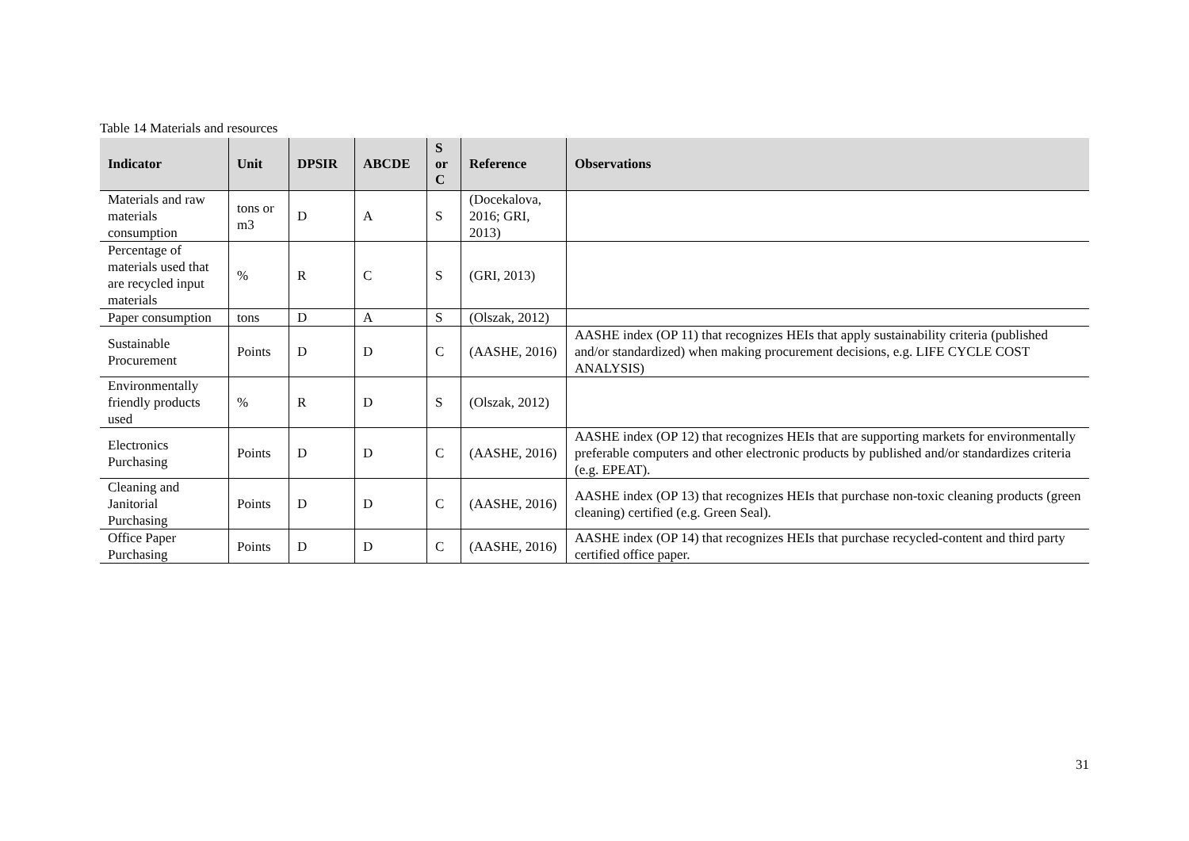Table 14 Materials and resources
| Indicator | Unit | DPSIR | ABCDE | S or C | Reference | Observations |
| --- | --- | --- | --- | --- | --- | --- |
| Materials and raw materials consumption | tons or m3 | D | A | S | (Docekalova, 2016; GRI, 2013) | |
| Percentage of materials used that are recycled input materials | % | R | C | S | (GRI, 2013) | |
| Paper consumption | tons | D | A | S | (Olszak, 2012) | |
| Sustainable Procurement | Points | D | D | C | (AASHE, 2016) | AASHE index (OP 11) that recognizes HEIs that apply sustainability criteria (published and/or standardized) when making procurement decisions, e.g. LIFE CYCLE COST ANALYSIS) |
| Environmentally friendly products used | % | R | D | S | (Olszak, 2012) | |
| Electronics Purchasing | Points | D | D | C | (AASHE, 2016) | AASHE index (OP 12) that recognizes HEIs that are supporting markets for environmentally preferable computers and other electronic products by published and/or standardizes criteria (e.g. EPEAT). |
| Cleaning and Janitorial Purchasing | Points | D | D | C | (AASHE, 2016) | AASHE index (OP 13) that recognizes HEIs that purchase non-toxic cleaning products (green cleaning) certified (e.g. Green Seal). |
| Office Paper Purchasing | Points | D | D | C | (AASHE, 2016) | AASHE index (OP 14) that recognizes HEIs that purchase recycled-content and third party certified office paper. |
31